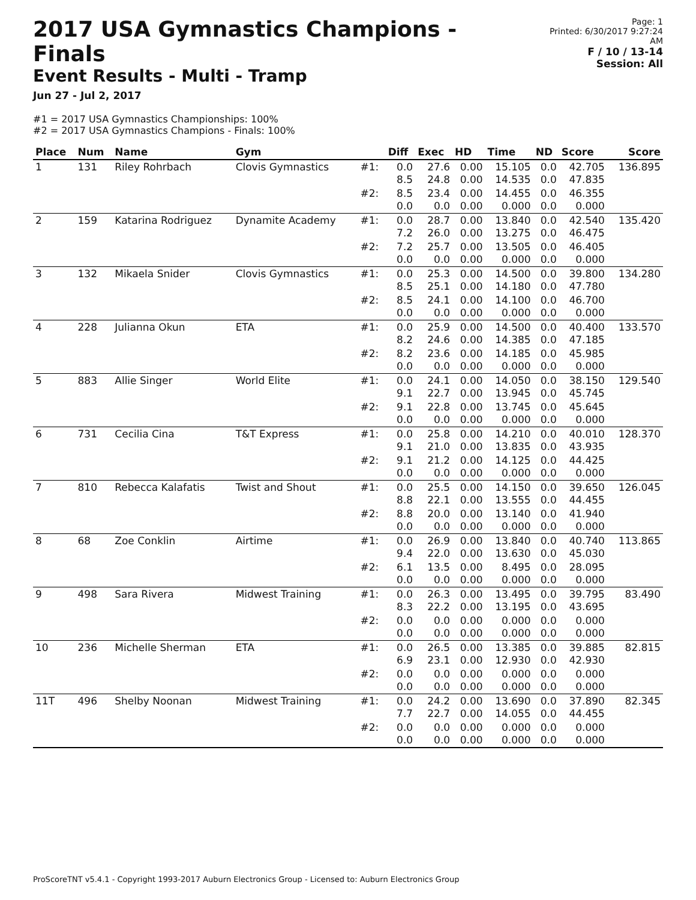2017 USA Gymnastics Champions - Finals
Event Results - Multi - Tramp
Jun 27 - Jul 2, 2017
Page: 1
Printed: 6/30/2017 9:27:24 AM
F / 10 / 13-14
Session: All
#1 = 2017 USA Gymnastics Championships: 100%
#2 = 2017 USA Gymnastics Champions - Finals: 100%
| Place | Num | Name | Gym | | Diff | Exec | HD | Time | ND | Score | Score |
| --- | --- | --- | --- | --- | --- | --- | --- | --- | --- | --- | --- |
| 1 | 131 | Riley Rohrbach | Clovis Gymnastics | #1: | 0.0 8.5 | 27.6 24.8 | 0.00 0.00 | 15.105 14.535 | 0.0 0.0 | 42.705 47.835 | 136.895 |
| | | | | #2: | 8.5 0.0 | 23.4 0.0 | 0.00 0.00 | 14.455 0.000 | 0.0 0.0 | 46.355 0.000 | |
| 2 | 159 | Katarina Rodriguez | Dynamite Academy | #1: | 0.0 7.2 | 28.7 26.0 | 0.00 0.00 | 13.840 13.275 | 0.0 0.0 | 42.540 46.475 | 135.420 |
| | | | | #2: | 7.2 0.0 | 25.7 0.0 | 0.00 0.00 | 13.505 0.000 | 0.0 0.0 | 46.405 0.000 | |
| 3 | 132 | Mikaela Snider | Clovis Gymnastics | #1: | 0.0 8.5 | 25.3 25.1 | 0.00 0.00 | 14.500 14.180 | 0.0 0.0 | 39.800 47.780 | 134.280 |
| | | | | #2: | 8.5 0.0 | 24.1 0.0 | 0.00 0.00 | 14.100 0.000 | 0.0 0.0 | 46.700 0.000 | |
| 4 | 228 | Julianna Okun | ETA | #1: | 0.0 8.2 | 25.9 24.6 | 0.00 0.00 | 14.500 14.385 | 0.0 0.0 | 40.400 47.185 | 133.570 |
| | | | | #2: | 8.2 0.0 | 23.6 0.0 | 0.00 0.00 | 14.185 0.000 | 0.0 0.0 | 45.985 0.000 | |
| 5 | 883 | Allie Singer | World Elite | #1: | 0.0 9.1 | 24.1 22.7 | 0.00 0.00 | 14.050 13.945 | 0.0 0.0 | 38.150 45.745 | 129.540 |
| | | | | #2: | 9.1 0.0 | 22.8 0.0 | 0.00 0.00 | 13.745 0.000 | 0.0 0.0 | 45.645 0.000 | |
| 6 | 731 | Cecilia Cina | T&T Express | #1: | 0.0 9.1 | 25.8 21.0 | 0.00 0.00 | 14.210 13.835 | 0.0 0.0 | 40.010 43.935 | 128.370 |
| | | | | #2: | 9.1 0.0 | 21.2 0.0 | 0.00 0.00 | 14.125 0.000 | 0.0 0.0 | 44.425 0.000 | |
| 7 | 810 | Rebecca Kalafatis | Twist and Shout | #1: | 0.0 8.8 | 25.5 22.1 | 0.00 0.00 | 14.150 13.555 | 0.0 0.0 | 39.650 44.455 | 126.045 |
| | | | | #2: | 8.8 0.0 | 20.0 0.0 | 0.00 0.00 | 13.140 0.000 | 0.0 0.0 | 41.940 0.000 | |
| 8 | 68 | Zoe Conklin | Airtime | #1: | 0.0 9.4 | 26.9 22.0 | 0.00 0.00 | 13.840 13.630 | 0.0 0.0 | 40.740 45.030 | 113.865 |
| | | | | #2: | 6.1 0.0 | 13.5 0.0 | 0.00 0.00 | 8.495 0.000 | 0.0 0.0 | 28.095 0.000 | |
| 9 | 498 | Sara Rivera | Midwest Training | #1: | 0.0 8.3 | 26.3 22.2 | 0.00 0.00 | 13.495 13.195 | 0.0 0.0 | 39.795 43.695 | 83.490 |
| | | | | #2: | 0.0 0.0 | 0.0 0.0 | 0.00 0.00 | 0.000 0.000 | 0.0 0.0 | 0.000 0.000 | |
| 10 | 236 | Michelle Sherman | ETA | #1: | 0.0 6.9 | 26.5 23.1 | 0.00 0.00 | 13.385 12.930 | 0.0 0.0 | 39.885 42.930 | 82.815 |
| | | | | #2: | 0.0 0.0 | 0.0 0.0 | 0.00 0.00 | 0.000 0.000 | 0.0 0.0 | 0.000 0.000 | |
| 11T | 496 | Shelby Noonan | Midwest Training | #1: | 0.0 7.7 | 24.2 22.7 | 0.00 0.00 | 13.690 14.055 | 0.0 0.0 | 37.890 44.455 | 82.345 |
| | | | | #2: | 0.0 0.0 | 0.0 0.0 | 0.00 0.00 | 0.000 0.000 | 0.0 0.0 | 0.000 0.000 | |
ProScoreTNT v5.4.1 - Copyright 1993-2017 Auburn Electronics Group - Licensed to: Auburn Electronics Group